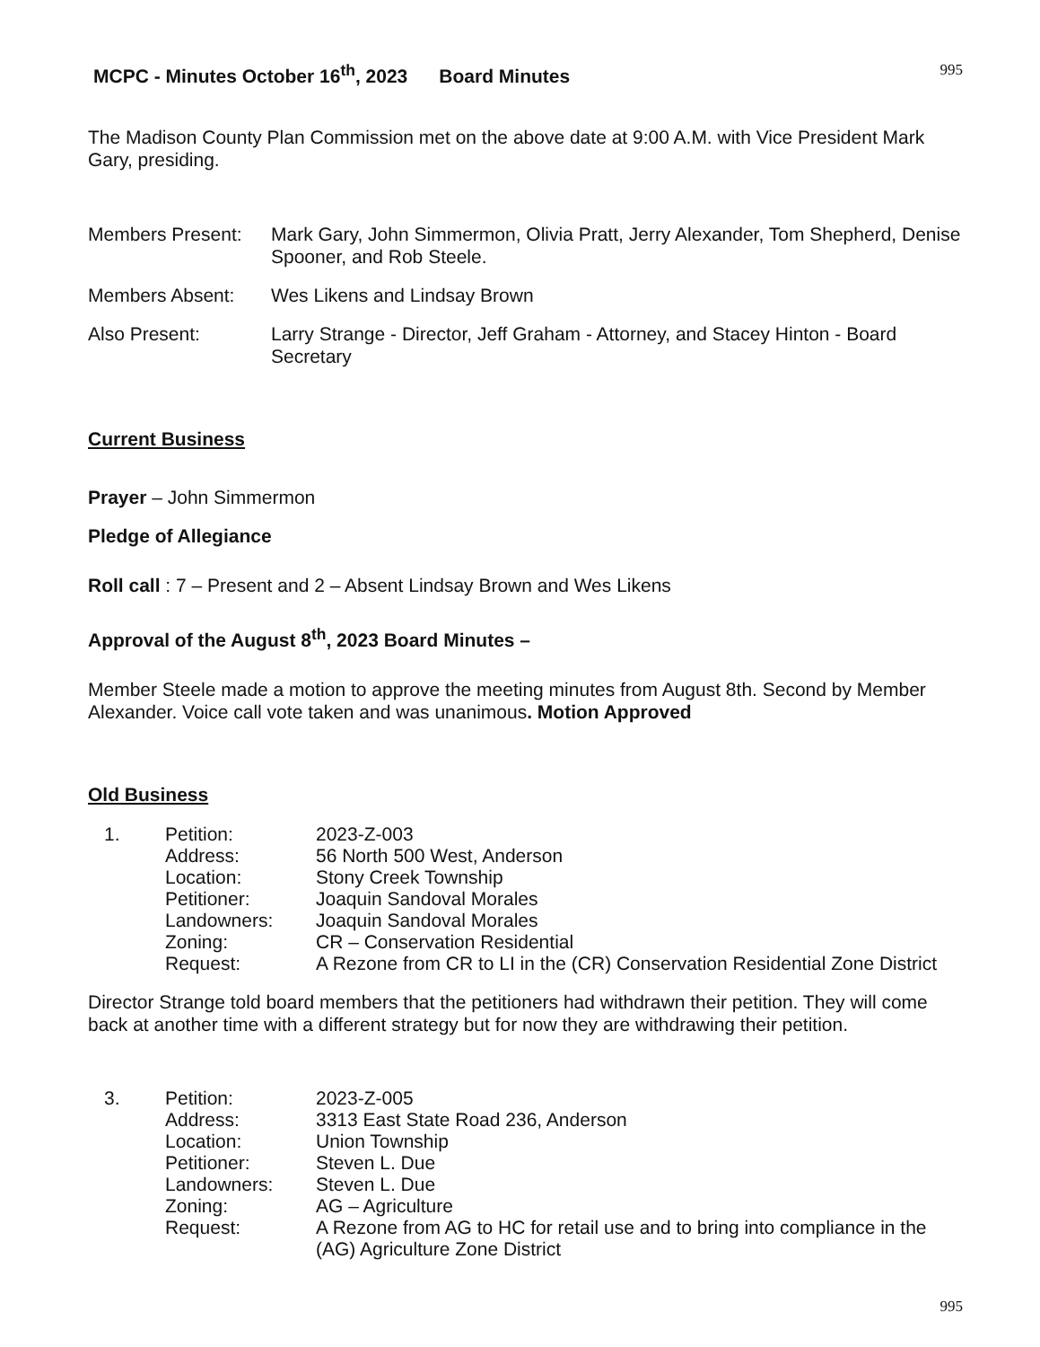MCPC - Minutes October 16<sup>th</sup>, 2023 Board Minutes 995
The Madison County Plan Commission met on the above date at 9:00 A.M. with Vice President Mark Gary, presiding.
Members Present: Mark Gary, John Simmermon, Olivia Pratt, Jerry Alexander, Tom Shepherd, Denise Spooner, and Rob Steele.
Members Absent: Wes Likens and Lindsay Brown
Also Present: Larry Strange - Director, Jeff Graham - Attorney, and Stacey Hinton - Board Secretary
Current Business
Prayer – John Simmermon
Pledge of Allegiance
Roll call : 7 – Present and 2 – Absent Lindsay Brown and Wes Likens
Approval of the August 8<sup>th</sup>, 2023 Board Minutes –
Member Steele made a motion to approve the meeting minutes from August 8th. Second by Member Alexander. Voice call vote taken and was unanimous. Motion Approved
Old Business
1. Petition: 2023-Z-003 Address: 56 North 500 West, Anderson Location: Stony Creek Township Petitioner: Joaquin Sandoval Morales Landowners: Joaquin Sandoval Morales Zoning: CR – Conservation Residential Request: A Rezone from CR to LI in the (CR) Conservation Residential Zone District
Director Strange told board members that the petitioners had withdrawn their petition. They will come back at another time with a different strategy but for now they are withdrawing their petition.
3. Petition: 2023-Z-005 Address: 3313 East State Road 236, Anderson Location: Union Township Petitioner: Steven L. Due Landowners: Steven L. Due Zoning: AG – Agriculture Request: A Rezone from AG to HC for retail use and to bring into compliance in the (AG) Agriculture Zone District
995